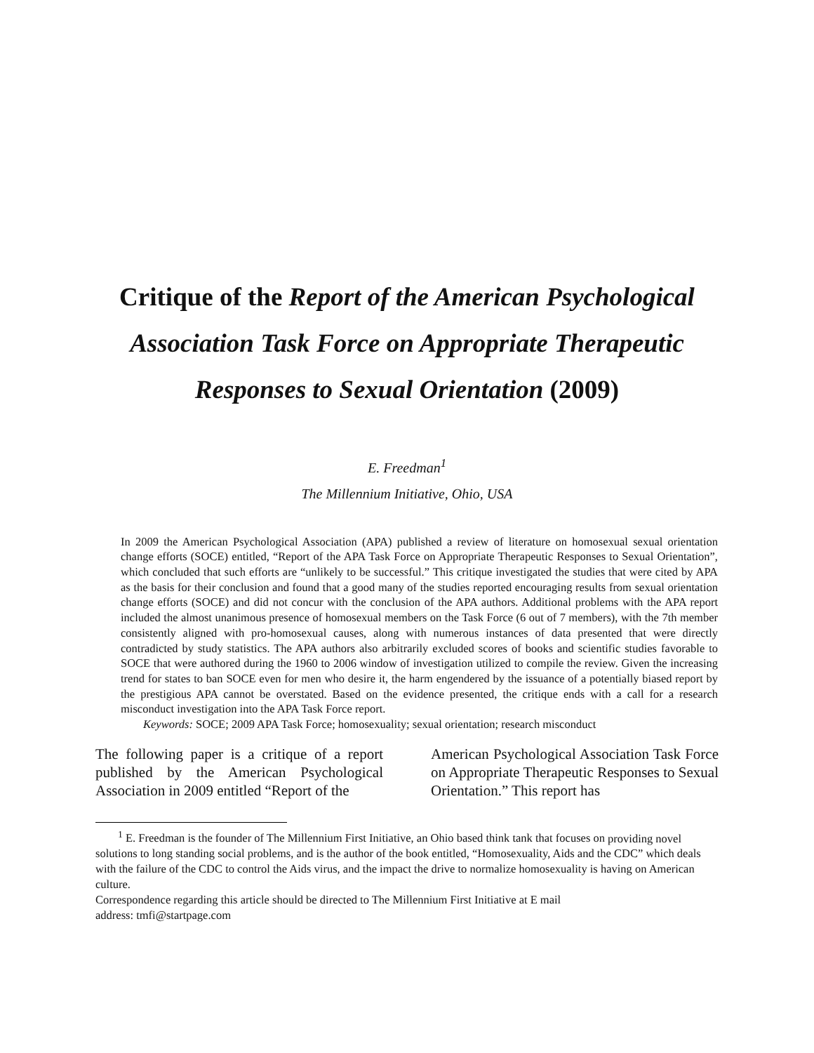Critique of the Report of the American Psychological Association Task Force on Appropriate Therapeutic Responses to Sexual Orientation (2009)
E. Freedman<sup>1</sup>
The Millennium Initiative, Ohio, USA
In 2009 the American Psychological Association (APA) published a review of literature on homosexual sexual orientation change efforts (SOCE) entitled, “Report of the APA Task Force on Appropriate Therapeutic Responses to Sexual Orientation”, which concluded that such efforts are “unlikely to be successful.” This critique investigated the studies that were cited by APA as the basis for their conclusion and found that a good many of the studies reported encouraging results from sexual orientation change efforts (SOCE) and did not concur with the conclusion of the APA authors. Additional problems with the APA report included the almost unanimous presence of homosexual members on the Task Force (6 out of 7 members), with the 7th member consistently aligned with pro-homosexual causes, along with numerous instances of data presented that were directly contradicted by study statistics. The APA authors also arbitrarily excluded scores of books and scientific studies favorable to SOCE that were authored during the 1960 to 2006 window of investigation utilized to compile the review. Given the increasing trend for states to ban SOCE even for men who desire it, the harm engendered by the issuance of a potentially biased report by the prestigious APA cannot be overstated. Based on the evidence presented, the critique ends with a call for a research misconduct investigation into the APA Task Force report.
Keywords: SOCE; 2009 APA Task Force; homosexuality; sexual orientation; research misconduct
The following paper is a critique of a report published by the American Psychological Association in 2009 entitled “Report of the
American Psychological Association Task Force on Appropriate Therapeutic Responses to Sexual Orientation.” This report has
<sup>1</sup> E. Freedman is the founder of The Millennium First Initiative, an Ohio based think tank that focuses on providing novel solutions to long standing social problems, and is the author of the book entitled, “Homosexuality, Aids and the CDC” which deals with the failure of the CDC to control the Aids virus, and the impact the drive to normalize homosexuality is having on American culture.
Correspondence regarding this article should be directed to The Millennium First Initiative at E mail
address: tmfi@startpage.com